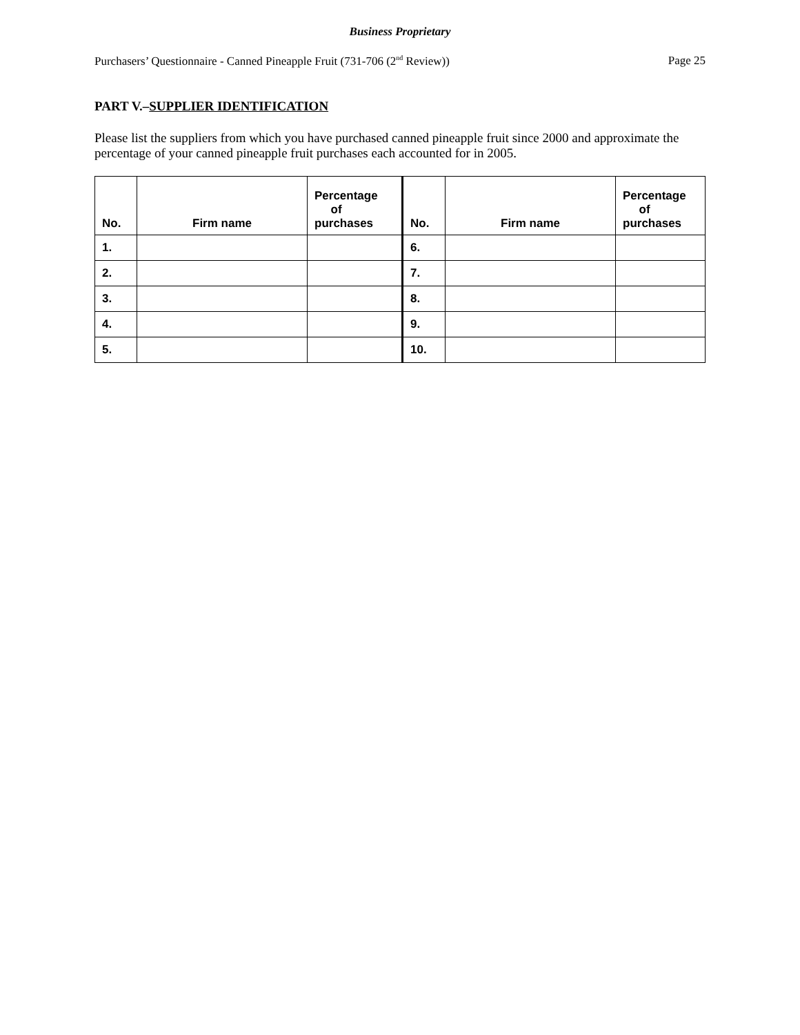Business Proprietary
Purchasers’ Questionnaire - Canned Pineapple Fruit (731-706 (2<sup>nd</sup> Review)) Page 25
PART V.–SUPPLIER IDENTIFICATION
Please list the suppliers from which you have purchased canned pineapple fruit since 2000 and approximate the percentage of your canned pineapple fruit purchases each accounted for in 2005.
| No. | Firm name | Percentage of purchases | No. | Firm name | Percentage of purchases |
| --- | --- | --- | --- | --- | --- |
| 1. | | | 6. | | |
| 2. | | | 7. | | |
| 3. | | | 8. | | |
| 4. | | | 9. | | |
| 5. | | | 10. | | |